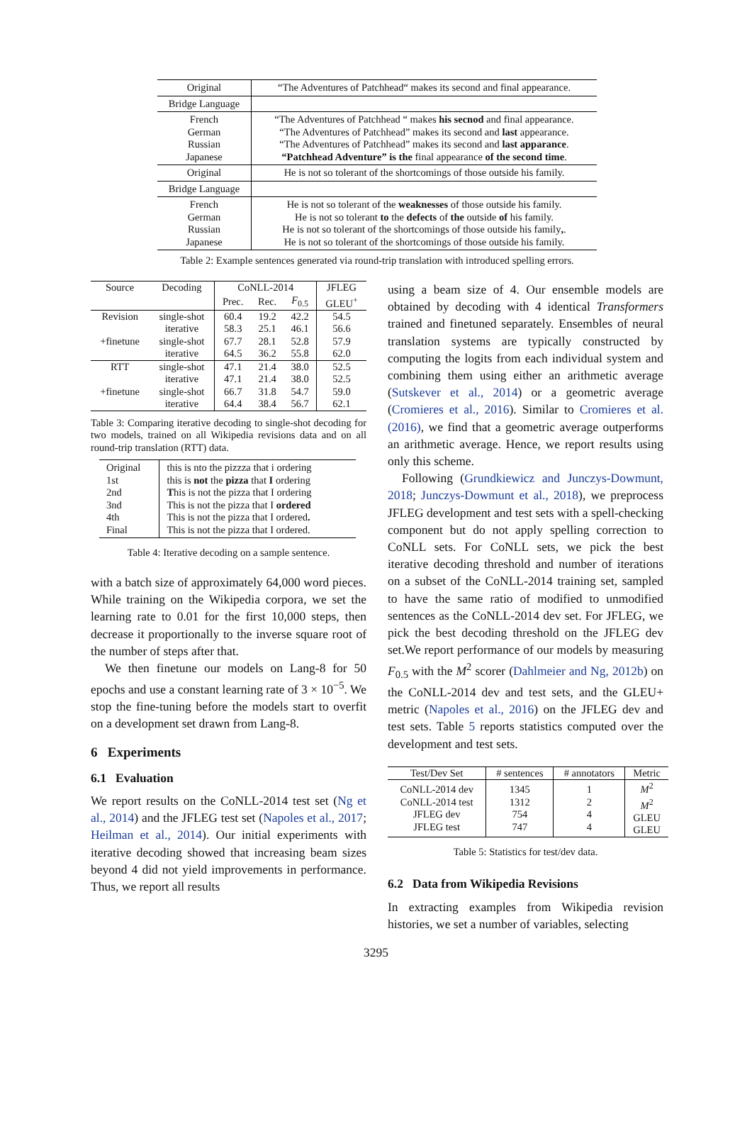| Original | “The Adventures of Patchhead“ makes its second and final appearance. |
| Bridge Language | |
| French German Russian Japanese | “The Adventures of Patchhead “ makes his secnod and final appearance. “The Adventures of Patchhead” makes its second and last appearance. “The Adventures of Patchhead” makes its second and last apparance . “Patchhead Adventure” is the final appearance of the second time . |
| Original | He is not so tolerant of the shortcomings of those outside his family. |
| Bridge Language | |
| French German Russian Japanese | He is not so tolerant of the weaknesses of those outside his family. He is not so tolerant to the defects of the outside of his family. He is not so tolerant of the shortcomings of those outside his family , . He is not so tolerant of the shortcomings of those outside his family. |
Table 2: Example sentences generated via round-trip translation with introduced spelling errors.
| Source | Decoding | CoNLL-2014 | | | JFLEG |
| --- | --- | --- | --- | --- | --- |
| | | Prec. | Rec. | F<sub>0.5</sub> | GLEU<sup>+</sup> |
| Revision +finetune | single-shot iterative single-shot iterative | 60.4 58.3 67.7 64.5 | 19.2 25.1 28.1 36.2 | 42.2 46.1 52.8 55.8 | 54.5 56.6 57.9 62.0 |
| RTT +finetune | single-shot iterative single-shot iterative | 47.1 47.1 66.7 64.4 | 21.4 21.4 31.8 38.4 | 38.0 38.0 54.7 56.7 | 52.5 52.5 59.0 62.1 |
Table 3: Comparing iterative decoding to single-shot decoding for two models, trained on all Wikipedia revisions data and on all round-trip translation (RTT) data.
| Original 1st 2nd 3nd 4th Final | this is nto the pizzza that i ordering this is not the pizza that I ordering T his is not the pizza that I ordering This is not the pizza that I ordered This is not the pizza that I ordered . This is not the pizza that I ordered. |
Table 4: Iterative decoding on a sample sentence.
with a batch size of approximately 64,000 word pieces. While training on the Wikipedia corpora, we set the learning rate to 0.01 for the first 10,000 steps, then decrease it proportionally to the inverse square root of the number of steps after that.
We then finetune our models on Lang-8 for 50 epochs and use a constant learning rate of 3 × 10<sup>−5</sup>. We stop the fine-tuning before the models start to overfit on a development set drawn from Lang-8.
6 Experiments
6.1 Evaluation
We report results on the CoNLL-2014 test set (Ng et al., 2014) and the JFLEG test set (Napoles et al., 2017; Heilman et al., 2014). Our initial experiments with iterative decoding showed that increasing beam sizes beyond 4 did not yield improvements in performance. Thus, we report all results
using a beam size of 4. Our ensemble models are obtained by decoding with 4 identical Transformers trained and finetuned separately. Ensembles of neural translation systems are typically constructed by computing the logits from each individual system and combining them using either an arithmetic average (Sutskever et al., 2014) or a geometric average (Cromieres et al., 2016). Similar to Cromieres et al. (2016), we find that a geometric average outperforms an arithmetic average. Hence, we report results using only this scheme.
Following (Grundkiewicz and Junczys-Dowmunt, 2018; Junczys-Dowmunt et al., 2018), we preprocess JFLEG development and test sets with a spell-checking component but do not apply spelling correction to CoNLL sets. For CoNLL sets, we pick the best iterative decoding threshold and number of iterations on a subset of the CoNLL-2014 training set, sampled to have the same ratio of modified to unmodified sentences as the CoNLL-2014 dev set. For JFLEG, we pick the best decoding threshold on the JFLEG dev set.We report performance of our models by measuring F<sub>0.5</sub> with the M<sup>2</sup> scorer (Dahlmeier and Ng, 2012b) on the CoNLL-2014 dev and test sets, and the GLEU+ metric (Napoles et al., 2016) on the JFLEG dev and test sets. Table 5 reports statistics computed over the development and test sets.
| Test/Dev Set | # sentences | # annotators | Metric |
| --- | --- | --- | --- |
| CoNLL-2014 dev CoNLL-2014 test JFLEG dev JFLEG test | 1345 1312 754 747 | 1 2 4 4 | M<sup>2</sup> M<sup>2</sup> GLEU GLEU |
Table 5: Statistics for test/dev data.
6.2 Data from Wikipedia Revisions
In extracting examples from Wikipedia revision histories, we set a number of variables, selecting
3295